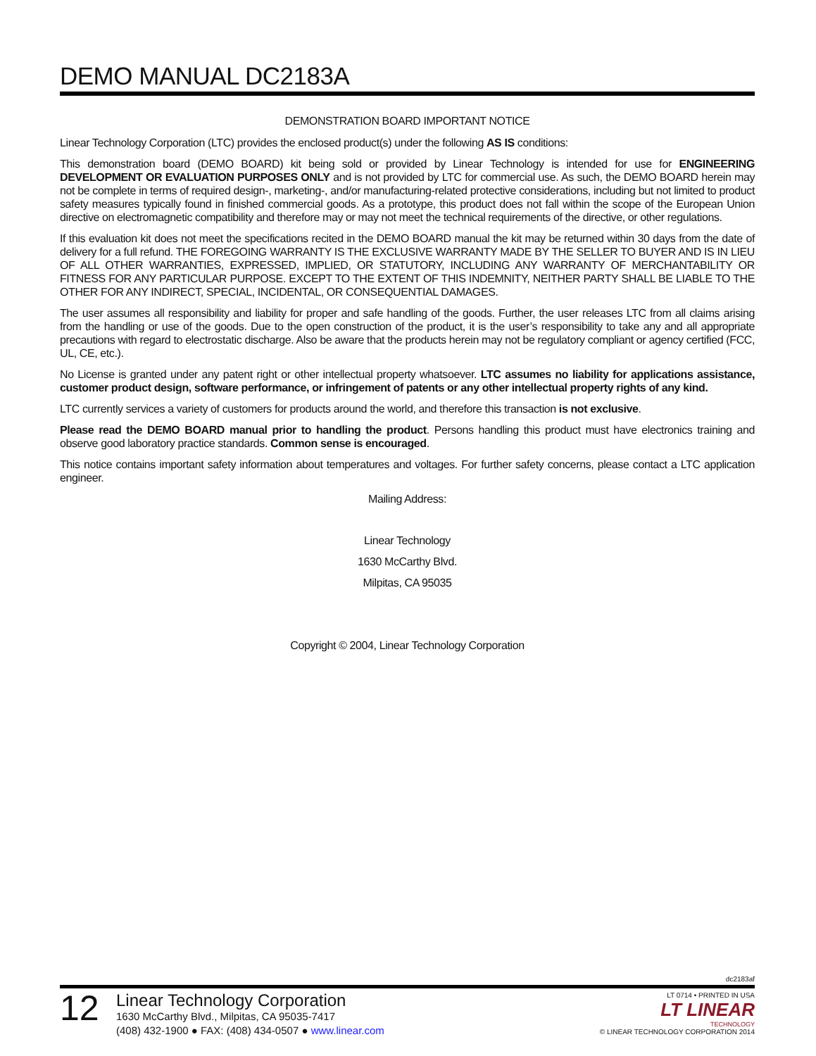DEMO MANUAL DC2183A
DEMONSTRATION BOARD IMPORTANT NOTICE
Linear Technology Corporation (LTC) provides the enclosed product(s) under the following AS IS conditions:
This demonstration board (DEMO BOARD) kit being sold or provided by Linear Technology is intended for use for ENGINEERING DEVELOPMENT OR EVALUATION PURPOSES ONLY and is not provided by LTC for commercial use. As such, the DEMO BOARD herein may not be complete in terms of required design-, marketing-, and/or manufacturing-related protective considerations, including but not limited to product safety measures typically found in finished commercial goods. As a prototype, this product does not fall within the scope of the European Union directive on electromagnetic compatibility and therefore may or may not meet the technical requirements of the directive, or other regulations.
If this evaluation kit does not meet the specifications recited in the DEMO BOARD manual the kit may be returned within 30 days from the date of delivery for a full refund. THE FOREGOING WARRANTY IS THE EXCLUSIVE WARRANTY MADE BY THE SELLER TO BUYER AND IS IN LIEU OF ALL OTHER WARRANTIES, EXPRESSED, IMPLIED, OR STATUTORY, INCLUDING ANY WARRANTY OF MERCHANTABILITY OR FITNESS FOR ANY PARTICULAR PURPOSE. EXCEPT TO THE EXTENT OF THIS INDEMNITY, NEITHER PARTY SHALL BE LIABLE TO THE OTHER FOR ANY INDIRECT, SPECIAL, INCIDENTAL, OR CONSEQUENTIAL DAMAGES.
The user assumes all responsibility and liability for proper and safe handling of the goods. Further, the user releases LTC from all claims arising from the handling or use of the goods. Due to the open construction of the product, it is the user’s responsibility to take any and all appropriate precautions with regard to electrostatic discharge. Also be aware that the products herein may not be regulatory compliant or agency certified (FCC, UL, CE, etc.).
No License is granted under any patent right or other intellectual property whatsoever. LTC assumes no liability for applications assistance, customer product design, software performance, or infringement of patents or any other intellectual property rights of any kind.
LTC currently services a variety of customers for products around the world, and therefore this transaction is not exclusive.
Please read the DEMO BOARD manual prior to handling the product. Persons handling this product must have electronics training and observe good laboratory practice standards. Common sense is encouraged.
This notice contains important safety information about temperatures and voltages. For further safety concerns, please contact a LTC application engineer.
Mailing Address:
Linear Technology
1630 McCarthy Blvd.
Milpitas, CA 95035
Copyright © 2004, Linear Technology Corporation
dc2183af
12
Linear Technology Corporation
1630 McCarthy Blvd., Milpitas, CA 95035-7417
(408) 432-1900 ● FAX: (408) 434-0507 ● www.linear.com
LT 0714 • PRINTED IN USA
LT LINEAR
TECHNOLOGY
© LINEAR TECHNOLOGY CORPORATION 2014